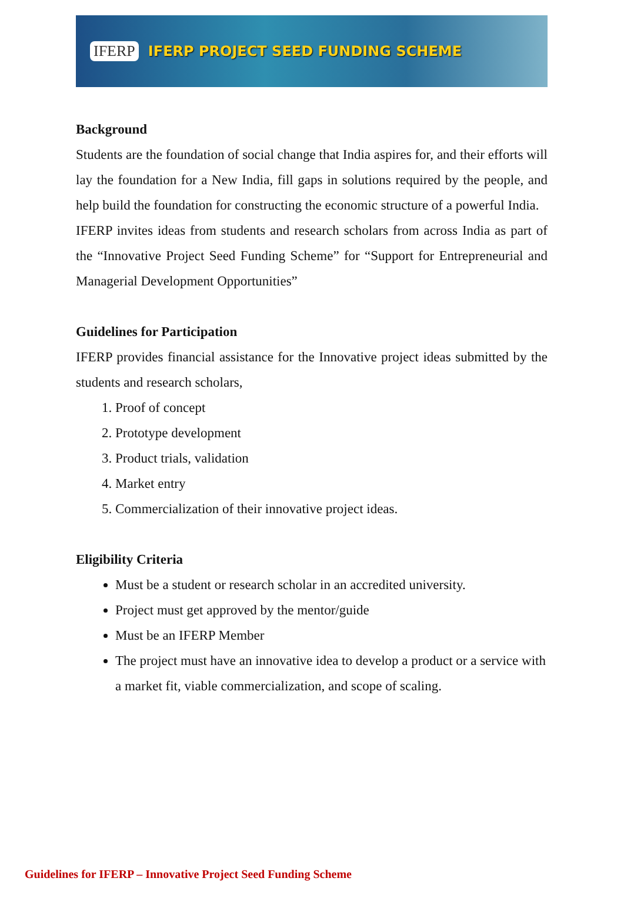IFERP IFERP PROJECT SEED FUNDING SCHEME
Background
Students are the foundation of social change that India aspires for, and their efforts will lay the foundation for a New India, fill gaps in solutions required by the people, and help build the foundation for constructing the economic structure of a powerful India.
IFERP invites ideas from students and research scholars from across India as part of the “Innovative Project Seed Funding Scheme” for “Support for Entrepreneurial and Managerial Development Opportunities”
Guidelines for Participation
IFERP provides financial assistance for the Innovative project ideas submitted by the students and research scholars,
1. Proof of concept
2. Prototype development
3. Product trials, validation
4. Market entry
5. Commercialization of their innovative project ideas.
Eligibility Criteria
Must be a student or research scholar in an accredited university.
Project must get approved by the mentor/guide
Must be an IFERP Member
The project must have an innovative idea to develop a product or a service with a market fit, viable commercialization, and scope of scaling.
Guidelines for IFERP – Innovative Project Seed Funding Scheme